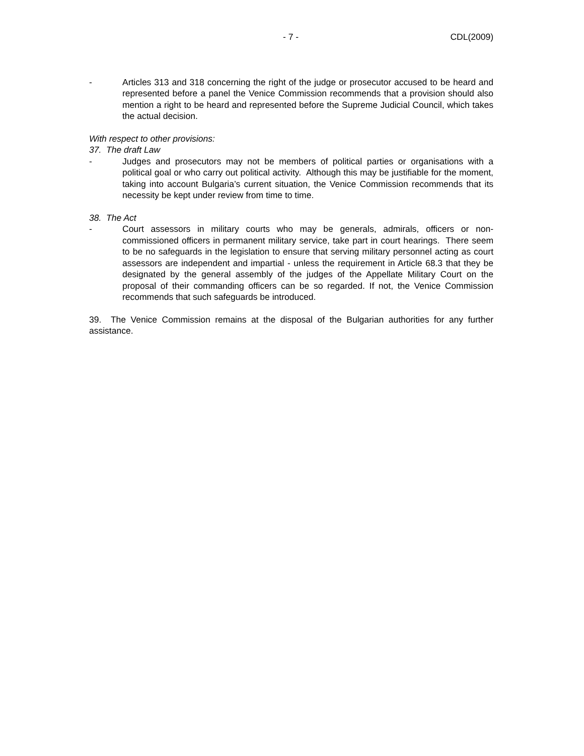- 7 - CDL(2009)
- Articles 313 and 318 concerning the right of the judge or prosecutor accused to be heard and represented before a panel the Venice Commission recommends that a provision should also mention a right to be heard and represented before the Supreme Judicial Council, which takes the actual decision.
With respect to other provisions:
37. The draft Law
- Judges and prosecutors may not be members of political parties or organisations with a political goal or who carry out political activity. Although this may be justifiable for the moment, taking into account Bulgaria’s current situation, the Venice Commission recommends that its necessity be kept under review from time to time.
38. The Act
- Court assessors in military courts who may be generals, admirals, officers or non-commissioned officers in permanent military service, take part in court hearings. There seem to be no safeguards in the legislation to ensure that serving military personnel acting as court assessors are independent and impartial - unless the requirement in Article 68.3 that they be designated by the general assembly of the judges of the Appellate Military Court on the proposal of their commanding officers can be so regarded. If not, the Venice Commission recommends that such safeguards be introduced.
39. The Venice Commission remains at the disposal of the Bulgarian authorities for any further assistance.